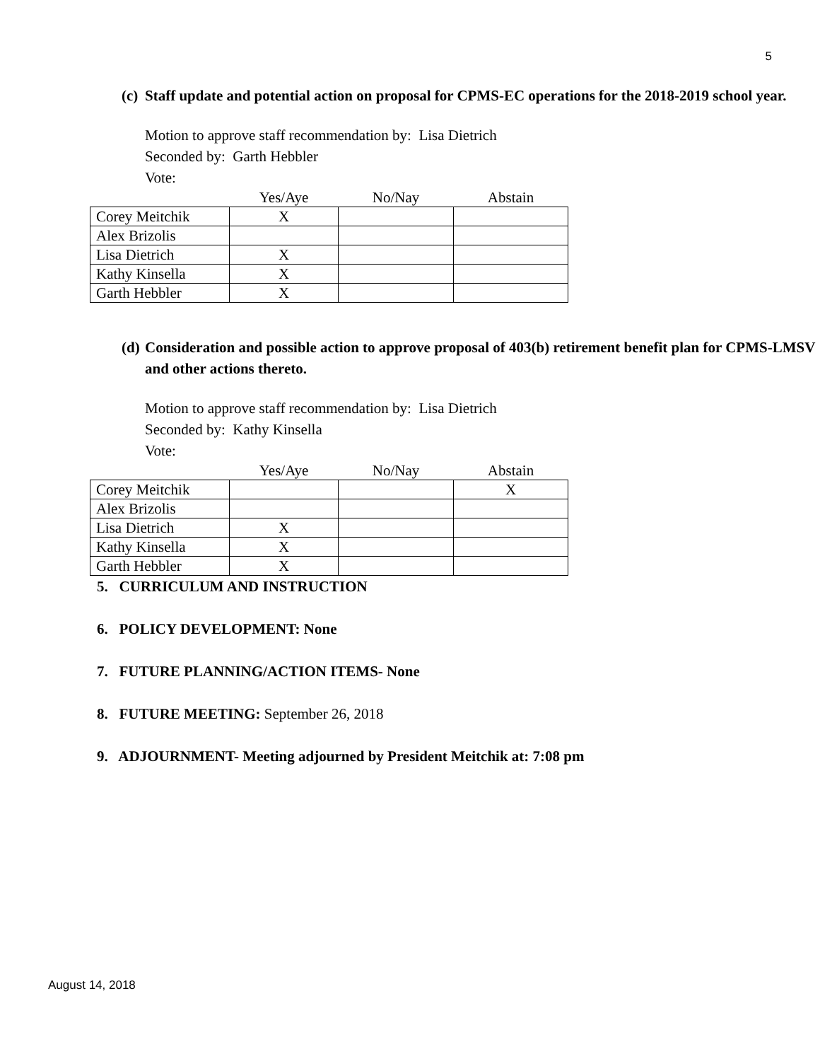5
(c)
Staff update and potential action on proposal for CPMS-EC operations for the 2018-2019 school year.
Motion to approve staff recommendation by: Lisa Dietrich
Seconded by: Garth Hebbler
Vote:
| | Yes/Aye | No/Nay | Abstain |
| --- | --- | --- | --- |
| Corey Meitchik | X | | |
| Alex Brizolis | | | |
| Lisa Dietrich | X | | |
| Kathy Kinsella | X | | |
| Garth Hebbler | X | | |
(d)
Consideration and possible action to approve proposal of 403(b) retirement benefit plan for CPMS-LMSV and other actions thereto.
Motion to approve staff recommendation by: Lisa Dietrich
Seconded by: Kathy Kinsella
Vote:
| | Yes/Aye | No/Nay | Abstain |
| --- | --- | --- | --- |
| Corey Meitchik | | | X |
| Alex Brizolis | | | |
| Lisa Dietrich | X | | |
| Kathy Kinsella | X | | |
| Garth Hebbler | X | | |
5. CURRICULUM AND INSTRUCTION
6. POLICY DEVELOPMENT: None
7. FUTURE PLANNING/ACTION ITEMS- None
8. FUTURE MEETING: September 26, 2018
9. ADJOURNMENT- Meeting adjourned by President Meitchik at: 7:08 pm
August 14, 2018